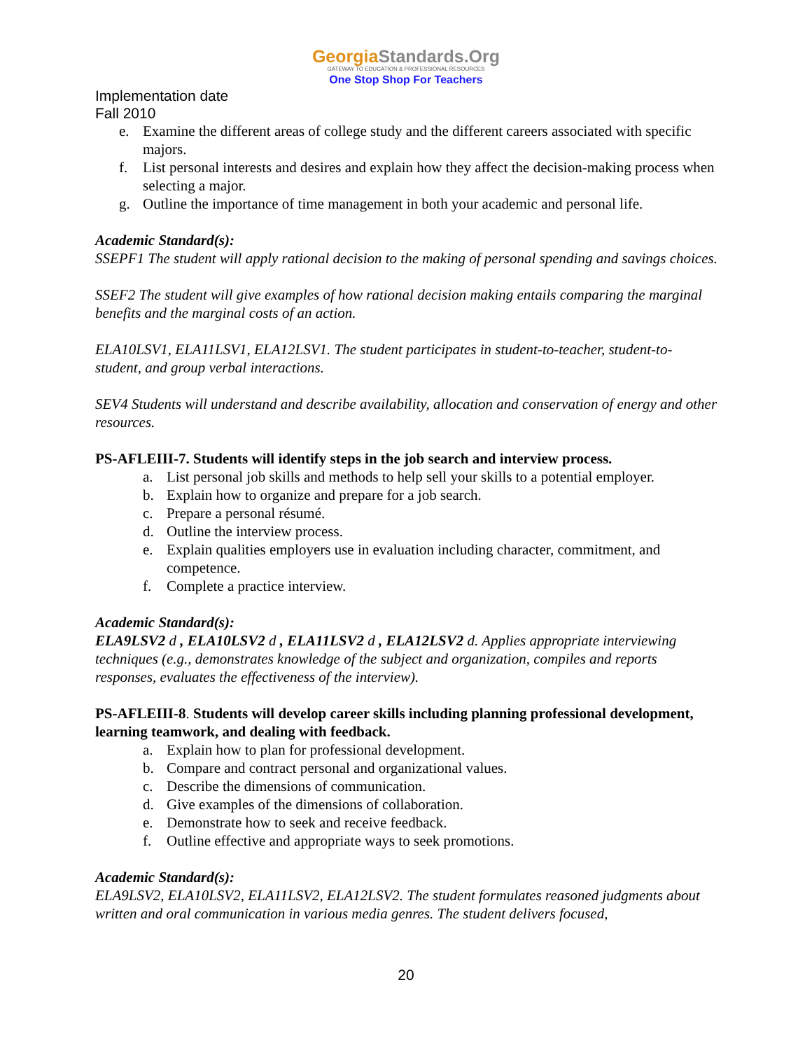GeorgiaStandards.Org
GATEWAY TO EDUCATION & PROFESSIONAL RESOURCES
One Stop Shop For Teachers
Implementation date
Fall 2010
e. Examine the different areas of college study and the different careers associated with specific majors.
f. List personal interests and desires and explain how they affect the decision-making process when selecting a major.
g. Outline the importance of time management in both your academic and personal life.
Academic Standard(s):
SSEPF1 The student will apply rational decision to the making of personal spending and savings choices.
SSEF2 The student will give examples of how rational decision making entails comparing the marginal benefits and the marginal costs of an action.
ELA10LSV1, ELA11LSV1, ELA12LSV1. The student participates in student-to-teacher, student-to-student, and group verbal interactions.
SEV4 Students will understand and describe availability, allocation and conservation of energy and other resources.
PS-AFLEIII-7. Students will identify steps in the job search and interview process.
a. List personal job skills and methods to help sell your skills to a potential employer.
b. Explain how to organize and prepare for a job search.
c. Prepare a personal résumé.
d. Outline the interview process.
e. Explain qualities employers use in evaluation including character, commitment, and competence.
f. Complete a practice interview.
Academic Standard(s):
ELA9LSV2 d , ELA10LSV2 d , ELA11LSV2 d , ELA12LSV2 d. Applies appropriate interviewing techniques (e.g., demonstrates knowledge of the subject and organization, compiles and reports responses, evaluates the effectiveness of the interview).
PS-AFLEIII-8. Students will develop career skills including planning professional development, learning teamwork, and dealing with feedback.
a. Explain how to plan for professional development.
b. Compare and contract personal and organizational values.
c. Describe the dimensions of communication.
d. Give examples of the dimensions of collaboration.
e. Demonstrate how to seek and receive feedback.
f. Outline effective and appropriate ways to seek promotions.
Academic Standard(s):
ELA9LSV2, ELA10LSV2, ELA11LSV2, ELA12LSV2. The student formulates reasoned judgments about written and oral communication in various media genres. The student delivers focused,
20